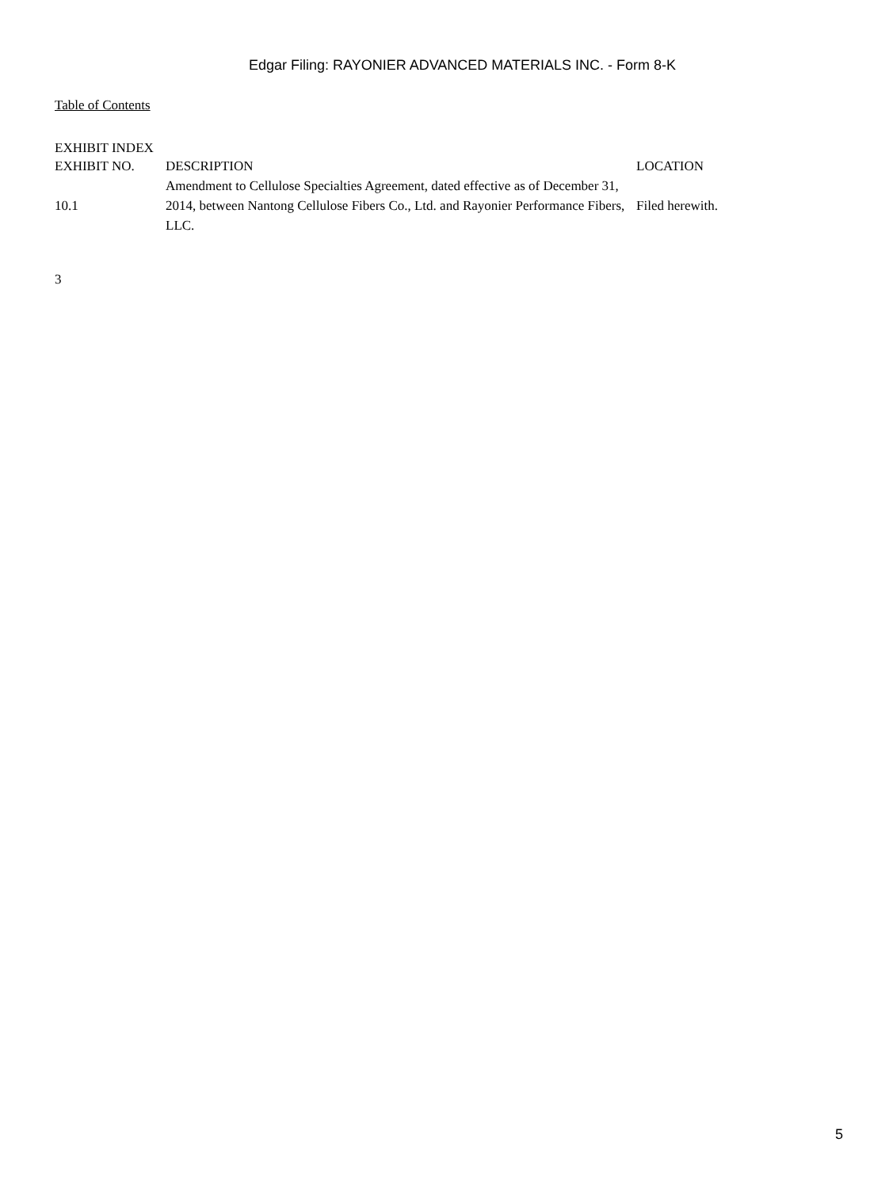Edgar Filing: RAYONIER ADVANCED MATERIALS INC. - Form 8-K
Table of Contents
EXHIBIT INDEX
| EXHIBIT NO. | DESCRIPTION | LOCATION |
| --- | --- | --- |
| 10.1 | Amendment to Cellulose Specialties Agreement, dated effective as of December 31, 2014, between Nantong Cellulose Fibers Co., Ltd. and Rayonier Performance Fibers, LLC. | Filed herewith. |
3
5